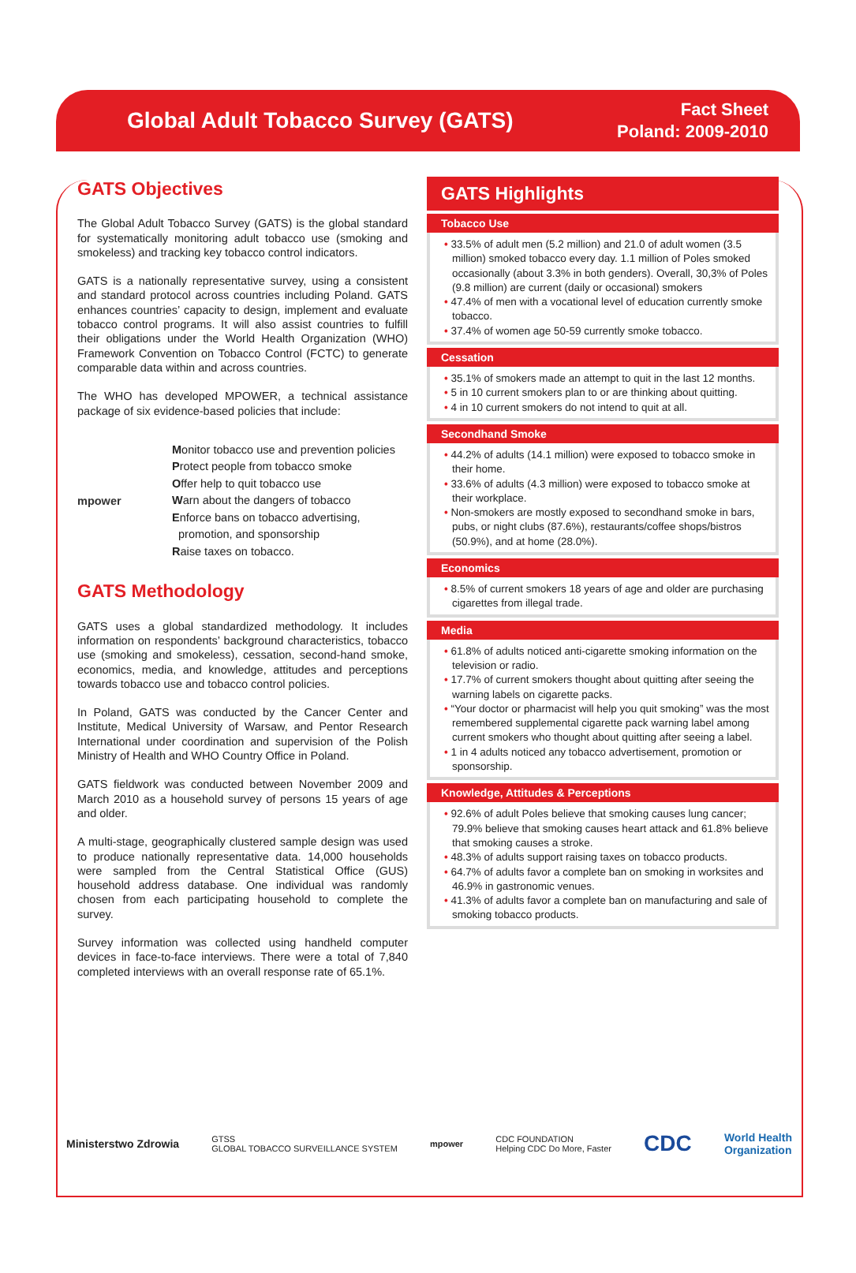Global Adult Tobacco Survey (GATS)
Fact Sheet
Poland: 2009-2010
GATS Objectives
The Global Adult Tobacco Survey (GATS) is the global standard for systematically monitoring adult tobacco use (smoking and smokeless) and tracking key tobacco control indicators.
GATS is a nationally representative survey, using a consistent and standard protocol across countries including Poland. GATS enhances countries’ capacity to design, implement and evaluate tobacco control programs. It will also assist countries to fulfill their obligations under the World Health Organization (WHO) Framework Convention on Tobacco Control (FCTC) to generate comparable data within and across countries.
The WHO has developed MPOWER, a technical assistance package of six evidence-based policies that include:
mpower
Monitor tobacco use and prevention policies
Protect people from tobacco smoke
Offer help to quit tobacco use
Warn about the dangers of tobacco
Enforce bans on tobacco advertising,
promotion, and sponsorship
Raise taxes on tobacco.
GATS Methodology
GATS uses a global standardized methodology. It includes information on respondents’ background characteristics, tobacco use (smoking and smokeless), cessation, second-hand smoke, economics, media, and knowledge, attitudes and perceptions towards tobacco use and tobacco control policies.
In Poland, GATS was conducted by the Cancer Center and Institute, Medical University of Warsaw, and Pentor Research International under coordination and supervision of the Polish Ministry of Health and WHO Country Office in Poland.
GATS fieldwork was conducted between November 2009 and March 2010 as a household survey of persons 15 years of age and older.
A multi-stage, geographically clustered sample design was used to produce nationally representative data. 14,000 households were sampled from the Central Statistical Office (GUS) household address database. One individual was randomly chosen from each participating household to complete the survey.
Survey information was collected using handheld computer devices in face-to-face interviews. There were a total of 7,840 completed interviews with an overall response rate of 65.1%.
GATS Highlights
Tobacco Use
• 33.5% of adult men (5.2 million) and 21.0 of adult women (3.5 million) smoked tobacco every day. 1.1 million of Poles smoked occasionally (about 3.3% in both genders). Overall, 30,3% of Poles (9.8 million) are current (daily or occasional) smokers
• 47.4% of men with a vocational level of education currently smoke tobacco.
• 37.4% of women age 50-59 currently smoke tobacco.
Cessation
• 35.1% of smokers made an attempt to quit in the last 12 months.
• 5 in 10 current smokers plan to or are thinking about quitting.
• 4 in 10 current smokers do not intend to quit at all.
Secondhand Smoke
• 44.2% of adults (14.1 million) were exposed to tobacco smoke in their home.
• 33.6% of adults (4.3 million) were exposed to tobacco smoke at their workplace.
• Non-smokers are mostly exposed to secondhand smoke in bars, pubs, or night clubs (87.6%), restaurants/coffee shops/bistros (50.9%), and at home (28.0%).
Economics
• 8.5% of current smokers 18 years of age and older are purchasing cigarettes from illegal trade.
Media
• 61.8% of adults noticed anti-cigarette smoking information on the television or radio.
• 17.7% of current smokers thought about quitting after seeing the warning labels on cigarette packs.
• “Your doctor or pharmacist will help you quit smoking” was the most remembered supplemental cigarette pack warning label among current smokers who thought about quitting after seeing a label.
• 1 in 4 adults noticed any tobacco advertisement, promotion or sponsorship.
Knowledge, Attitudes & Perceptions
• 92.6% of adult Poles believe that smoking causes lung cancer; 79.9% believe that smoking causes heart attack and 61.8% believe that smoking causes a stroke.
• 48.3% of adults support raising taxes on tobacco products.
• 64.7% of adults favor a complete ban on smoking in worksites and 46.9% in gastronomic venues.
• 41.3% of adults favor a complete ban on manufacturing and sale of smoking tobacco products.
Ministerstwo Zdrowia GTSS
GLOBAL TOBACCO SURVEILLANCE SYSTEM mpower CDC FOUNDATION
Helping CDC Do More, Faster CDC World Health
Organization